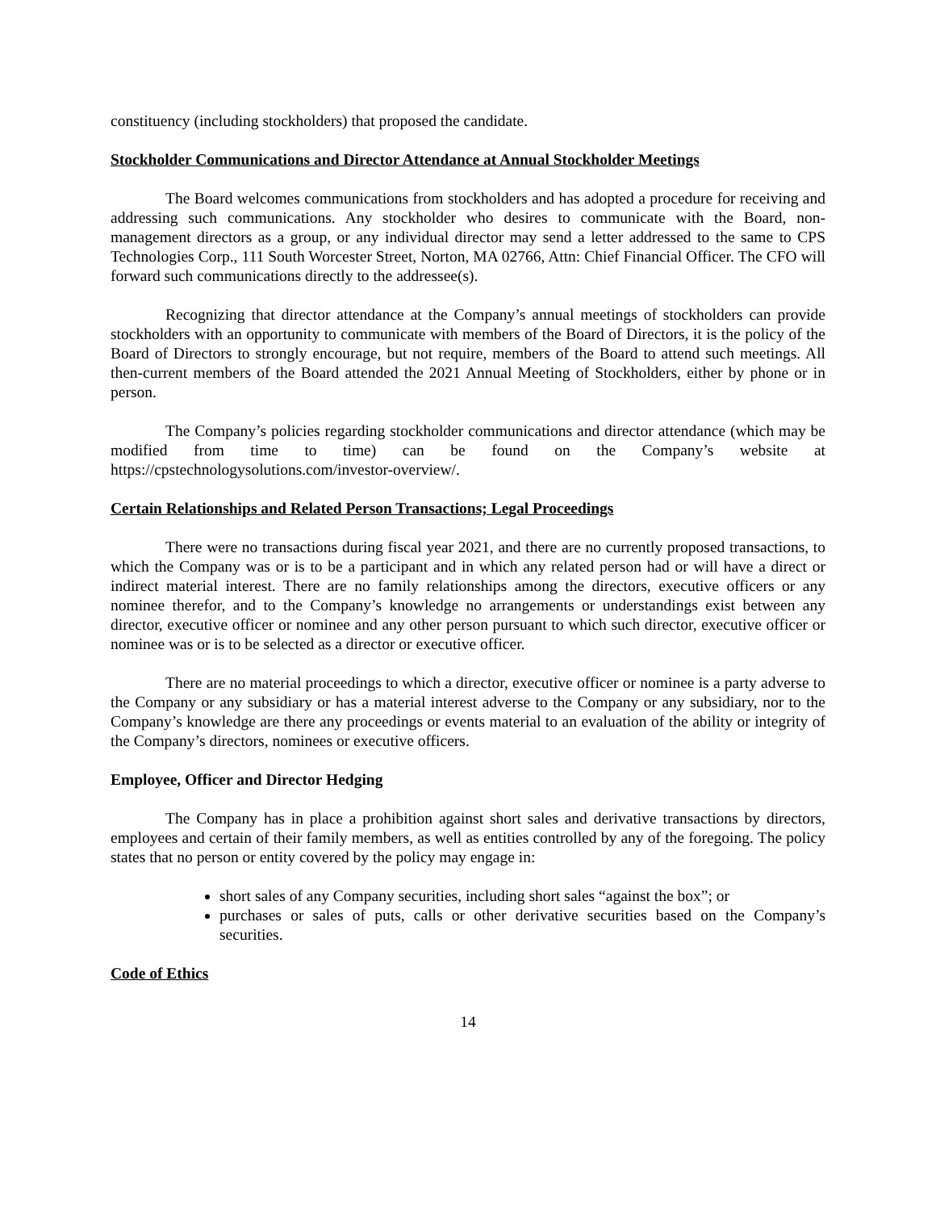constituency (including stockholders) that proposed the candidate.
Stockholder Communications and Director Attendance at Annual Stockholder Meetings
The Board welcomes communications from stockholders and has adopted a procedure for receiving and addressing such communications. Any stockholder who desires to communicate with the Board, non-management directors as a group, or any individual director may send a letter addressed to the same to CPS Technologies Corp., 111 South Worcester Street, Norton, MA 02766, Attn: Chief Financial Officer. The CFO will forward such communications directly to the addressee(s).
Recognizing that director attendance at the Company’s annual meetings of stockholders can provide stockholders with an opportunity to communicate with members of the Board of Directors, it is the policy of the Board of Directors to strongly encourage, but not require, members of the Board to attend such meetings. All then-current members of the Board attended the 2021 Annual Meeting of Stockholders, either by phone or in person.
The Company’s policies regarding stockholder communications and director attendance (which may be modified from time to time) can be found on the Company’s website at https://cpstechnologysolutions.com/investor-overview/.
Certain Relationships and Related Person Transactions; Legal Proceedings
There were no transactions during fiscal year 2021, and there are no currently proposed transactions, to which the Company was or is to be a participant and in which any related person had or will have a direct or indirect material interest. There are no family relationships among the directors, executive officers or any nominee therefor, and to the Company’s knowledge no arrangements or understandings exist between any director, executive officer or nominee and any other person pursuant to which such director, executive officer or nominee was or is to be selected as a director or executive officer.
There are no material proceedings to which a director, executive officer or nominee is a party adverse to the Company or any subsidiary or has a material interest adverse to the Company or any subsidiary, nor to the Company’s knowledge are there any proceedings or events material to an evaluation of the ability or integrity of the Company’s directors, nominees or executive officers.
Employee, Officer and Director Hedging
The Company has in place a prohibition against short sales and derivative transactions by directors, employees and certain of their family members, as well as entities controlled by any of the foregoing. The policy states that no person or entity covered by the policy may engage in:
short sales of any Company securities, including short sales “against the box”; or
purchases or sales of puts, calls or other derivative securities based on the Company’s securities.
Code of Ethics
14